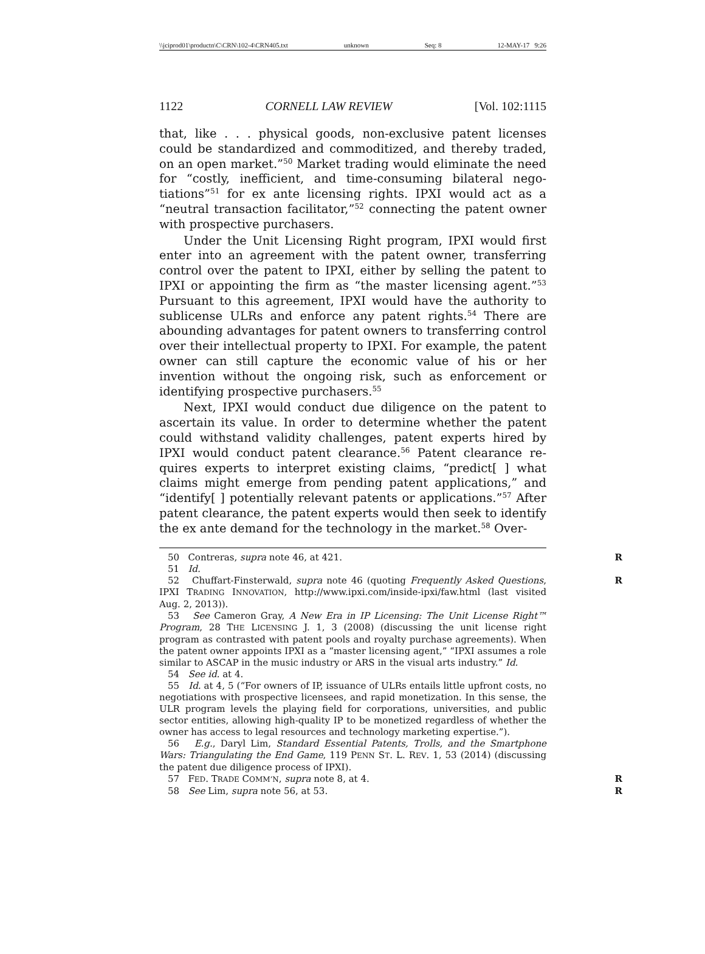\\jciprod01\productn\C\CRN\102-4\CRN405.txt unknown Seq: 8 12-MAY-17 9:26
1122 CORNELL LAW REVIEW [Vol. 102:1115
that, like . . . physical goods, non-exclusive patent licenses could be standardized and commoditized, and thereby traded, on an open market.”<sup>50</sup> Market trading would eliminate the need for “costly, inefficient, and time-consuming bilateral nego­tiations”<sup>51</sup> for ex ante licensing rights. IPXI would act as a “neutral transaction facilitator,”<sup>52</sup> connecting the patent owner with prospective purchasers.
Under the Unit Licensing Right program, IPXI would first enter into an agreement with the patent owner, transferring control over the patent to IPXI, either by selling the patent to IPXI or appointing the firm as “the master licensing agent.”<sup>53</sup> Pursuant to this agreement, IPXI would have the authority to sublicense ULRs and enforce any patent rights.<sup>54</sup> There are abounding advantages for patent owners to transferring con­trol over their intellectual property to IPXI. For example, the patent owner can still capture the economic value of his or her invention without the ongoing risk, such as enforcement or identifying prospective purchasers.<sup>55</sup>
Next, IPXI would conduct due diligence on the patent to ascertain its value. In order to determine whether the patent could withstand validity challenges, patent experts hired by IPXI would conduct patent clearance.<sup>56</sup> Patent clearance re­quires experts to interpret existing claims, “predict[ ] what claims might emerge from pending patent applications,” and “identify[ ] potentially relevant patents or applications.”<sup>57</sup> After patent clearance, the patent experts would then seek to identify the ex ante demand for the technology in the market.<sup>58</sup> Over-
50 Contreras, supra note 46, at 421. R
51 Id.
52 Chuffart-Finsterwald, supra note 46 (quoting Frequently Asked Questions, IPXI TRADING INNOVATION, http://www.ipxi.com/inside-ipxi/faw.html (last visited Aug. 2, 2013)). R
53 See Cameron Gray, A New Era in IP Licensing: The Unit License Right™ Program, 28 THE LICENSING J. 1, 3 (2008) (discussing the unit license right program as contrasted with patent pools and royalty purchase agreements). When the patent owner appoints IPXI as a “master licensing agent,” “IPXI assumes a role similar to ASCAP in the music industry or ARS in the visual arts industry.” Id.
54 See id. at 4.
55 Id. at 4, 5 (“For owners of IP, issuance of ULRs entails little upfront costs, no negotiations with prospective licensees, and rapid monetization. In this sense, the ULR program levels the playing field for corporations, universities, and public sector entities, allowing high-quality IP to be monetized regardless of whether the owner has access to legal resources and technology marketing expertise.”).
56 E.g., Daryl Lim, Standard Essential Patents, Trolls, and the Smartphone Wars: Triangulating the End Game, 119 PENN ST. L. REV. 1, 53 (2014) (discussing the patent due diligence process of IPXI).
57 FED. TRADE COMM’N, supra note 8, at 4. R
58 See Lim, supra note 56, at 53. R